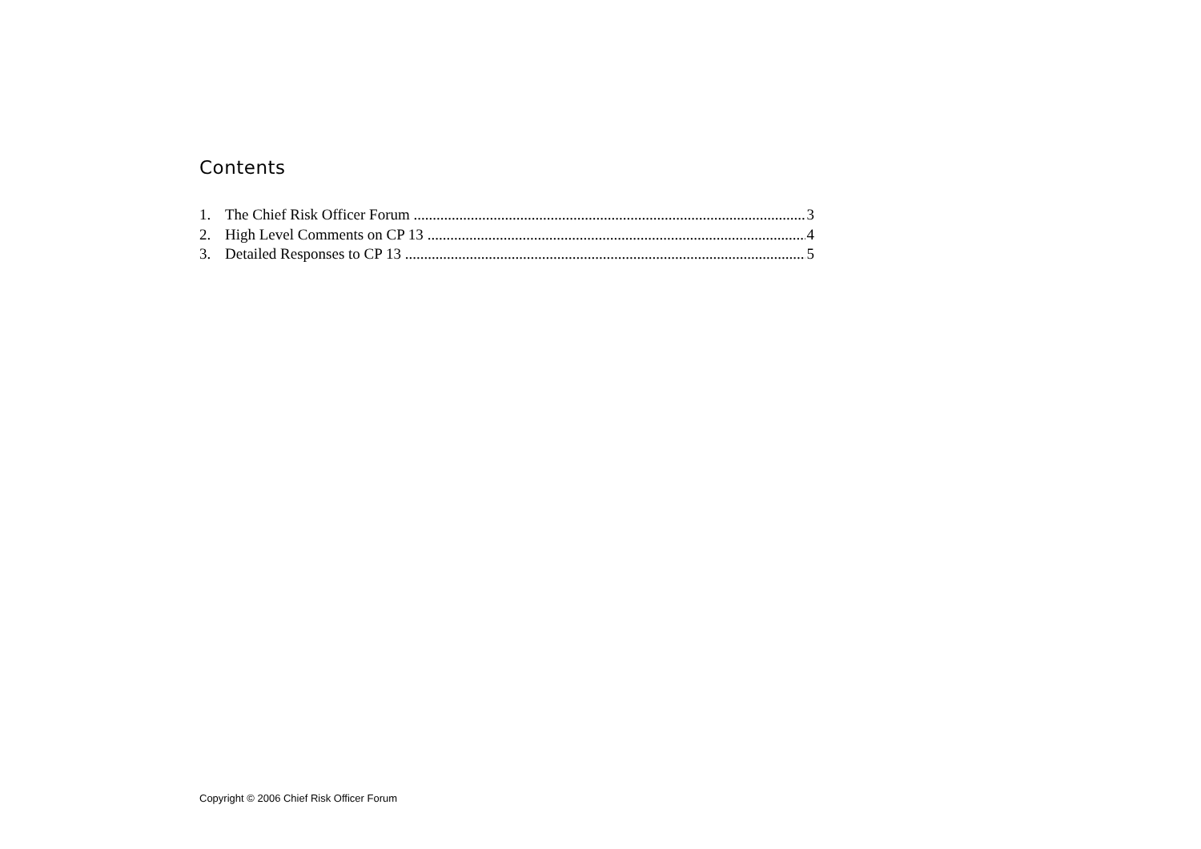Contents
1. The Chief Risk Officer Forum 3
2. High Level Comments on CP 13 4
3. Detailed Responses to CP 13 5
Copyright © 2006 Chief Risk Officer Forum